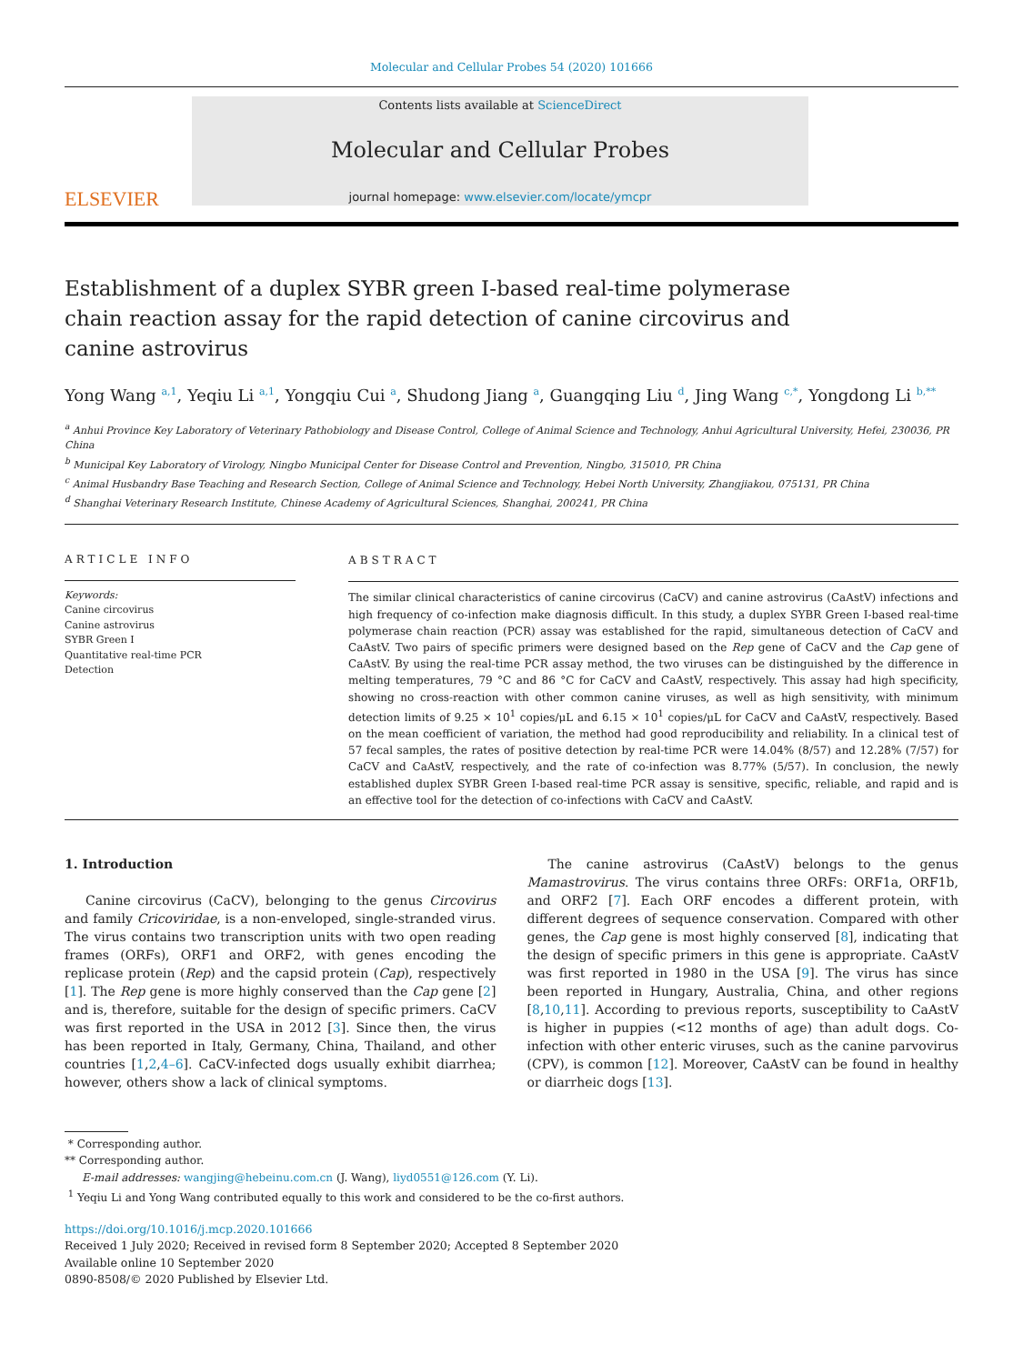Molecular and Cellular Probes 54 (2020) 101666
ELSEVIER
Contents lists available at ScienceDirect
Molecular and Cellular Probes
journal homepage: www.elsevier.com/locate/ymcpr
Establishment of a duplex SYBR green I-based real-time polymerase chain reaction assay for the rapid detection of canine circovirus and canine astrovirus
Yong Wang <sup>a,1</sup>, Yeqiu Li <sup>a,1</sup>, Yongqiu Cui <sup>a</sup>, Shudong Jiang <sup>a</sup>, Guangqing Liu <sup>d</sup>, Jing Wang <sup>c,*</sup>, Yongdong Li <sup>b,**</sup>
<sup>a</sup> Anhui Province Key Laboratory of Veterinary Pathobiology and Disease Control, College of Animal Science and Technology, Anhui Agricultural University, Hefei, 230036, PR China
<sup>b</sup> Municipal Key Laboratory of Virology, Ningbo Municipal Center for Disease Control and Prevention, Ningbo, 315010, PR China
<sup>c</sup> Animal Husbandry Base Teaching and Research Section, College of Animal Science and Technology, Hebei North University, Zhangjiakou, 075131, PR China
<sup>d</sup> Shanghai Veterinary Research Institute, Chinese Academy of Agricultural Sciences, Shanghai, 200241, PR China
ARTICLE INFO
Keywords:
Canine circovirus
Canine astrovirus
SYBR Green I
Quantitative real-time PCR
Detection
ABSTRACT
The similar clinical characteristics of canine circovirus (CaCV) and canine astrovirus (CaAstV) infections and high frequency of co-infection make diagnosis difficult. In this study, a duplex SYBR Green I-based real-time polymerase chain reaction (PCR) assay was established for the rapid, simultaneous detection of CaCV and CaAstV. Two pairs of specific primers were designed based on the Rep gene of CaCV and the Cap gene of CaAstV. By using the real-time PCR assay method, the two viruses can be distinguished by the difference in melting temperatures, 79 °C and 86 °C for CaCV and CaAstV, respectively. This assay had high specificity, showing no cross-reaction with other common canine viruses, as well as high sensitivity, with minimum detection limits of 9.25 × 10<sup>1</sup> copies/μL and 6.15 × 10<sup>1</sup> copies/μL for CaCV and CaAstV, respectively. Based on the mean coefficient of variation, the method had good reproducibility and reliability. In a clinical test of 57 fecal samples, the rates of positive detection by real-time PCR were 14.04% (8/57) and 12.28% (7/57) for CaCV and CaAstV, respectively, and the rate of co-infection was 8.77% (5/57). In conclusion, the newly established duplex SYBR Green I-based real-time PCR assay is sensitive, specific, reliable, and rapid and is an effective tool for the detection of co-infections with CaCV and CaAstV.
1. Introduction
Canine circovirus (CaCV), belonging to the genus Circovirus and family Cricoviridae, is a non-enveloped, single-stranded virus. The virus contains two transcription units with two open reading frames (ORFs), ORF1 and ORF2, with genes encoding the replicase protein (Rep) and the capsid protein (Cap), respectively [1]. The Rep gene is more highly conserved than the Cap gene [2] and is, therefore, suitable for the design of specific primers. CaCV was first reported in the USA in 2012 [3]. Since then, the virus has been reported in Italy, Germany, China, Thailand, and other countries [1,2,4–6]. CaCV-infected dogs usually exhibit diarrhea; however, others show a lack of clinical symptoms.
The canine astrovirus (CaAstV) belongs to the genus Mamastrovirus. The virus contains three ORFs: ORF1a, ORF1b, and ORF2 [7]. Each ORF encodes a different protein, with different degrees of sequence conservation. Compared with other genes, the Cap gene is most highly conserved [8], indicating that the design of specific primers in this gene is appropriate. CaAstV was first reported in 1980 in the USA [9]. The virus has since been reported in Hungary, Australia, China, and other regions [8,10,11]. According to previous reports, susceptibility to CaAstV is higher in puppies (<12 months of age) than adult dogs. Co-infection with other enteric viruses, such as the canine parvovirus (CPV), is common [12]. Moreover, CaAstV can be found in healthy or diarrheic dogs [13].
* Corresponding author.
** Corresponding author.
E-mail addresses: wangjing@hebeinu.com.cn (J. Wang), liyd0551@126.com (Y. Li).
<sup>1</sup> Yeqiu Li and Yong Wang contributed equally to this work and considered to be the co-first authors.
https://doi.org/10.1016/j.mcp.2020.101666
Received 1 July 2020; Received in revised form 8 September 2020; Accepted 8 September 2020
Available online 10 September 2020
0890-8508/© 2020 Published by Elsevier Ltd.